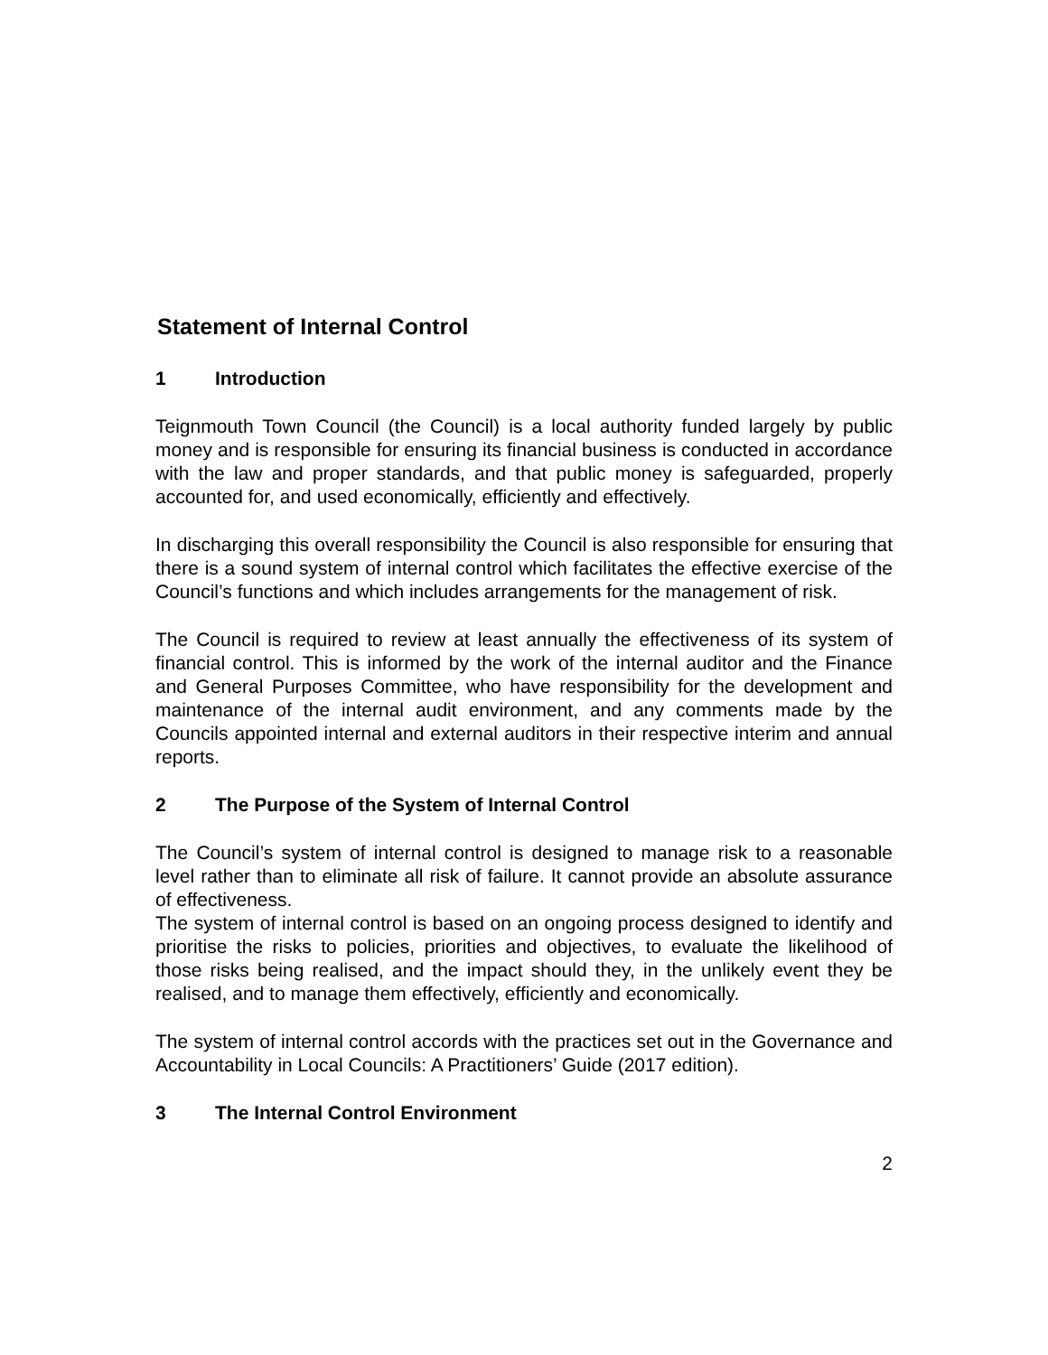Statement of Internal Control
1 Introduction
Teignmouth Town Council (the Council) is a local authority funded largely by public money and is responsible for ensuring its financial business is conducted in accordance with the law and proper standards, and that public money is safeguarded, properly accounted for, and used economically, efficiently and effectively.
In discharging this overall responsibility the Council is also responsible for ensuring that there is a sound system of internal control which facilitates the effective exercise of the Council’s functions and which includes arrangements for the management of risk.
The Council is required to review at least annually the effectiveness of its system of financial control. This is informed by the work of the internal auditor and the Finance and General Purposes Committee, who have responsibility for the development and maintenance of the internal audit environment, and any comments made by the Councils appointed internal and external auditors in their respective interim and annual reports.
2 The Purpose of the System of Internal Control
The Council’s system of internal control is designed to manage risk to a reasonable level rather than to eliminate all risk of failure. It cannot provide an absolute assurance of effectiveness.
The system of internal control is based on an ongoing process designed to identify and prioritise the risks to policies, priorities and objectives, to evaluate the likelihood of those risks being realised, and the impact should they, in the unlikely event they be realised, and to manage them effectively, efficiently and economically.
The system of internal control accords with the practices set out in the Governance and Accountability in Local Councils: A Practitioners’ Guide (2017 edition).
3 The Internal Control Environment
2